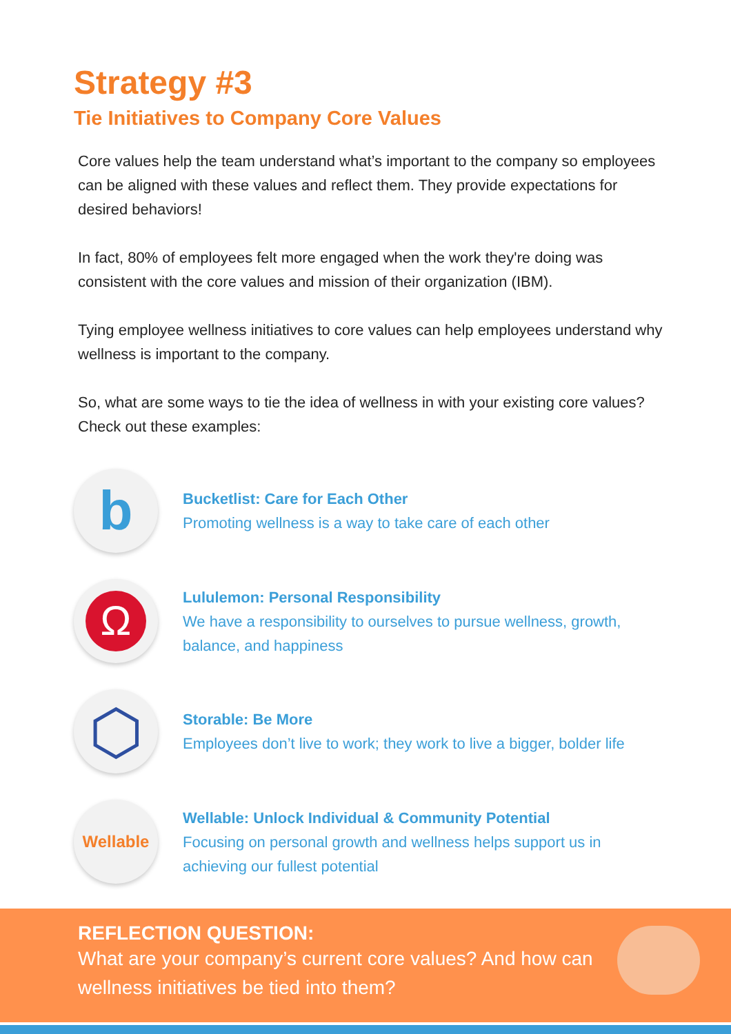Strategy #3
Tie Initiatives to Company Core Values
Core values help the team understand what’s important to the company so employees can be aligned with these values and reflect them. They provide expectations for desired behaviors!
In fact, 80% of employees felt more engaged when the work they're doing was consistent with the core values and mission of their organization (IBM).
Tying employee wellness initiatives to core values can help employees understand why wellness is important to the company.
So, what are some ways to tie the idea of wellness in with your existing core values? Check out these examples:
b
Bucketlist: Care for Each Other
Promoting wellness is a way to take care of each other
Ω
Lululemon: Personal Responsibility
We have a responsibility to ourselves to pursue wellness, growth, balance, and happiness
⬡
Storable: Be More
Employees don’t live to work; they work to live a bigger, bolder life
Wellable
Wellable: Unlock Individual & Community Potential
Focusing on personal growth and wellness helps support us in achieving our fullest potential
REFLECTION QUESTION:
What are your company’s current core values? And how can wellness initiatives be tied into them?